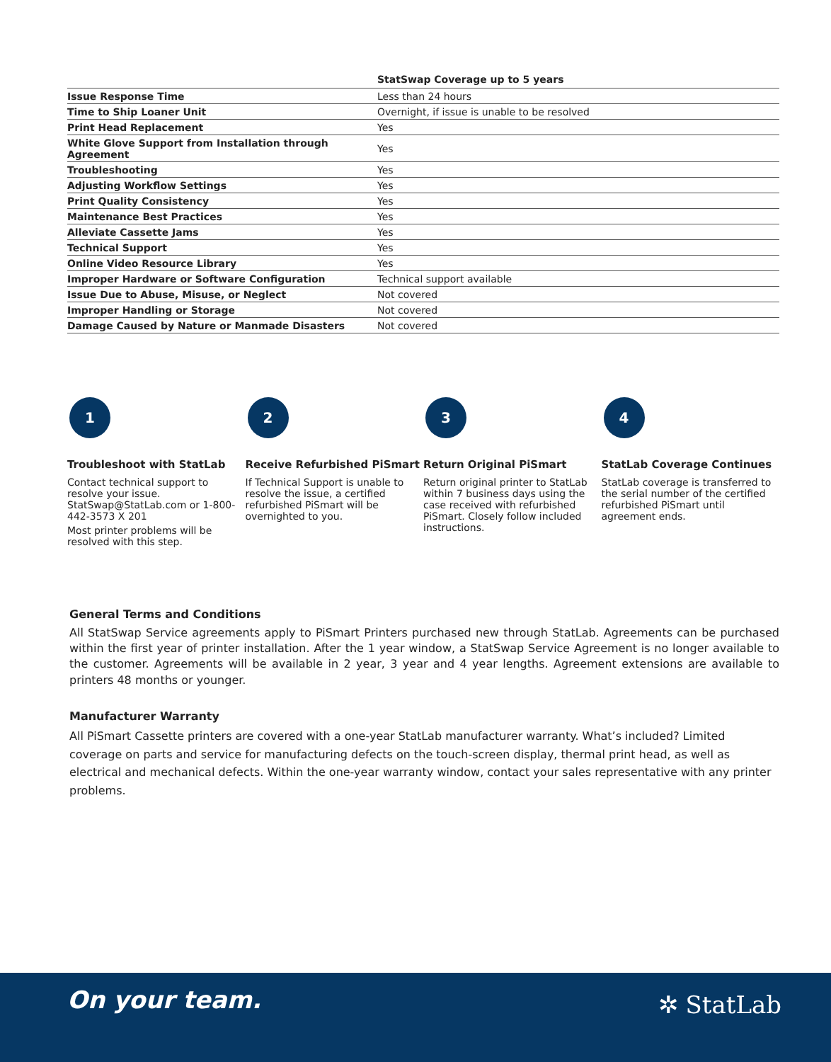| | StatSwap Coverage up to 5 years |
| --- | --- |
| Issue Response Time | Less than 24 hours |
| Time to Ship Loaner Unit | Overnight, if issue is unable to be resolved |
| Print Head Replacement | Yes |
| White Glove Support from Installation through Agreement | Yes |
| Troubleshooting | Yes |
| Adjusting Workflow Settings | Yes |
| Print Quality Consistency | Yes |
| Maintenance Best Practices | Yes |
| Alleviate Cassette Jams | Yes |
| Technical Support | Yes |
| Online Video Resource Library | Yes |
| Improper Hardware or Software Configuration | Technical support available |
| Issue Due to Abuse, Misuse, or Neglect | Not covered |
| Improper Handling or Storage | Not covered |
| Damage Caused by Nature or Manmade Disasters | Not covered |
1
Troubleshoot with StatLab
Contact technical support to resolve your issue. StatSwap@StatLab.com or 1-800-442-3573 X 201
Most printer problems will be resolved with this step.
2
Receive Refurbished PiSmart
If Technical Support is unable to resolve the issue, a certified refurbished PiSmart will be overnighted to you.
3
Return Original PiSmart
Return original printer to StatLab within 7 business days using the case received with refurbished PiSmart. Closely follow included instructions.
4
StatLab Coverage Continues
StatLab coverage is transferred to the serial number of the certified refurbished PiSmart until agreement ends.
General Terms and Conditions
All StatSwap Service agreements apply to PiSmart Printers purchased new through StatLab. Agreements can be purchased within the first year of printer installation. After the 1 year window, a StatSwap Service Agreement is no longer available to the customer. Agreements will be available in 2 year, 3 year and 4 year lengths. Agreement extensions are available to printers 48 months or younger.
Manufacturer Warranty
All PiSmart Cassette printers are covered with a one-year StatLab manufacturer warranty. What’s included? Limited coverage on parts and service for manufacturing defects on the touch-screen display, thermal print head, as well as electrical and mechanical defects. Within the one-year warranty window, contact your sales representative with any printer problems.
On your team.
✲ StatLab